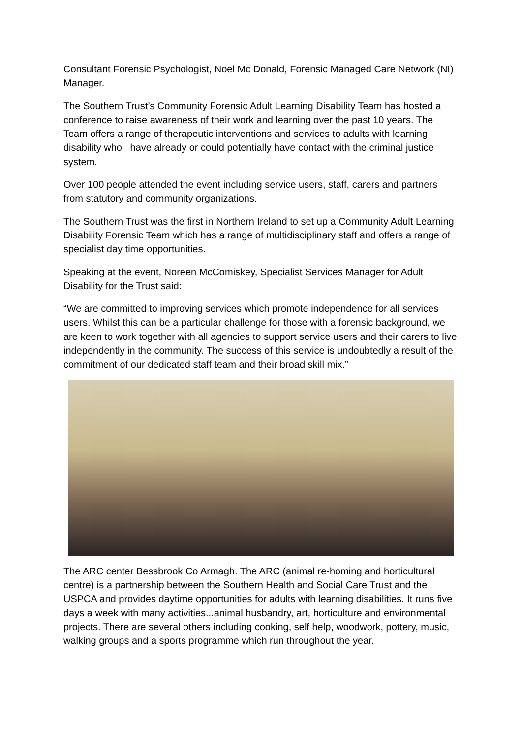Consultant Forensic Psychologist, Noel Mc Donald, Forensic Managed Care Network (NI) Manager.
The Southern Trust’s Community Forensic Adult Learning Disability Team has hosted a conference to raise awareness of their work and learning over the past 10 years. The Team offers a range of therapeutic interventions and services to adults with learning disability who have already or could potentially have contact with the criminal justice system.
Over 100 people attended the event including service users, staff, carers and partners from statutory and community organizations.
The Southern Trust was the first in Northern Ireland to set up a Community Adult Learning Disability Forensic Team which has a range of multidisciplinary staff and offers a range of specialist day time opportunities.
Speaking at the event, Noreen McComiskey, Specialist Services Manager for Adult Disability for the Trust said:
“We are committed to improving services which promote independence for all services users. Whilst this can be a particular challenge for those with a forensic background, we are keen to work together with all agencies to support service users and their carers to live independently in the community. The success of this service is undoubtedly a result of the commitment of our dedicated staff team and their broad skill mix.”
The ARC center Bessbrook Co Armagh. The ARC (animal re-homing and horticultural centre) is a partnership between the Southern Health and Social Care Trust and the USPCA and provides daytime opportunities for adults with learning disabilities. It runs five days a week with many activities...animal husbandry, art, horticulture and environmental projects. There are several others including cooking, self help, woodwork, pottery, music, walking groups and a sports programme which run throughout the year.